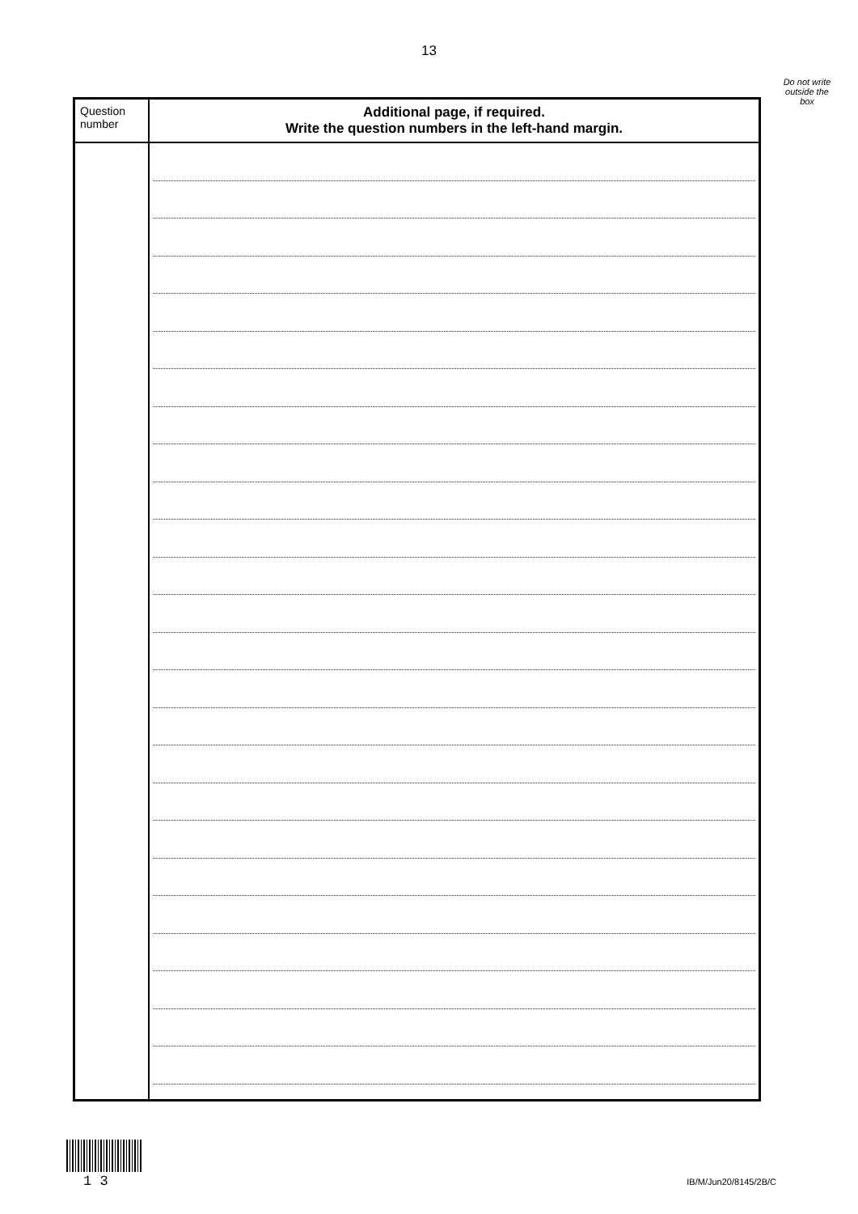13
Do not write outside the box
| Question number | Additional page, if required. Write the question numbers in the left-hand margin. |
| --- | --- |
1 3 IB/M/Jun20/8145/2B/C